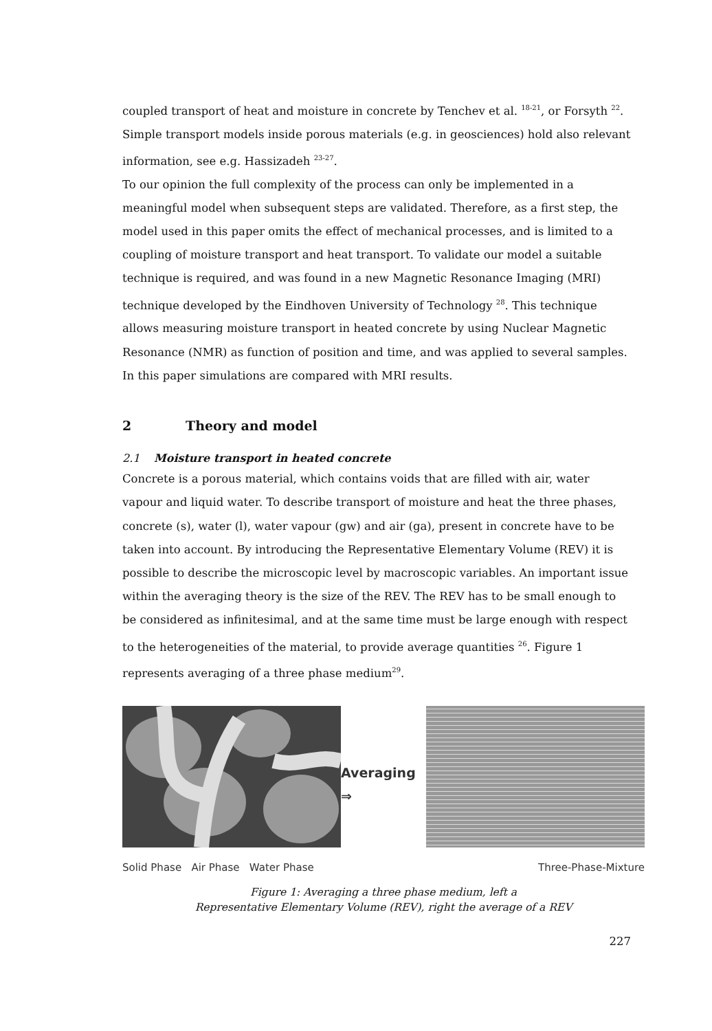coupled transport of heat and moisture in concrete by Tenchev et al. <sup>18-21</sup>, or Forsyth <sup>22</sup>. Simple transport models inside porous materials (e.g. in geosciences) hold also relevant information, see e.g. Hassizadeh <sup>23-27</sup>.
To our opinion the full complexity of the process can only be implemented in a meaningful model when subsequent steps are validated. Therefore, as a first step, the model used in this paper omits the effect of mechanical processes, and is limited to a coupling of moisture transport and heat transport. To validate our model a suitable technique is required, and was found in a new Magnetic Resonance Imaging (MRI) technique developed by the Eindhoven University of Technology <sup>28</sup>. This technique allows measuring moisture transport in heated concrete by using Nuclear Magnetic Resonance (NMR) as function of position and time, and was applied to several samples. In this paper simulations are compared with MRI results.
2 Theory and model
2.1 Moisture transport in heated concrete
Concrete is a porous material, which contains voids that are filled with air, water vapour and liquid water. To describe transport of moisture and heat the three phases, concrete (s), water (l), water vapour (gw) and air (ga), present in concrete have to be taken into account. By introducing the Representative Elementary Volume (REV) it is possible to describe the microscopic level by macroscopic variables. An important issue within the averaging theory is the size of the REV. The REV has to be small enough to be considered as infinitesimal, and at the same time must be large enough with respect to the heterogeneities of the material, to provide average quantities <sup>26</sup>. Figure 1 represents averaging of a three phase medium<sup>29</sup>.
Solid Phase Air Phase Water Phase
Averaging
⇒
Three-Phase-Mixture
Figure 1: Averaging a three phase medium, left a
Representative Elementary Volume (REV), right the average of a REV
227